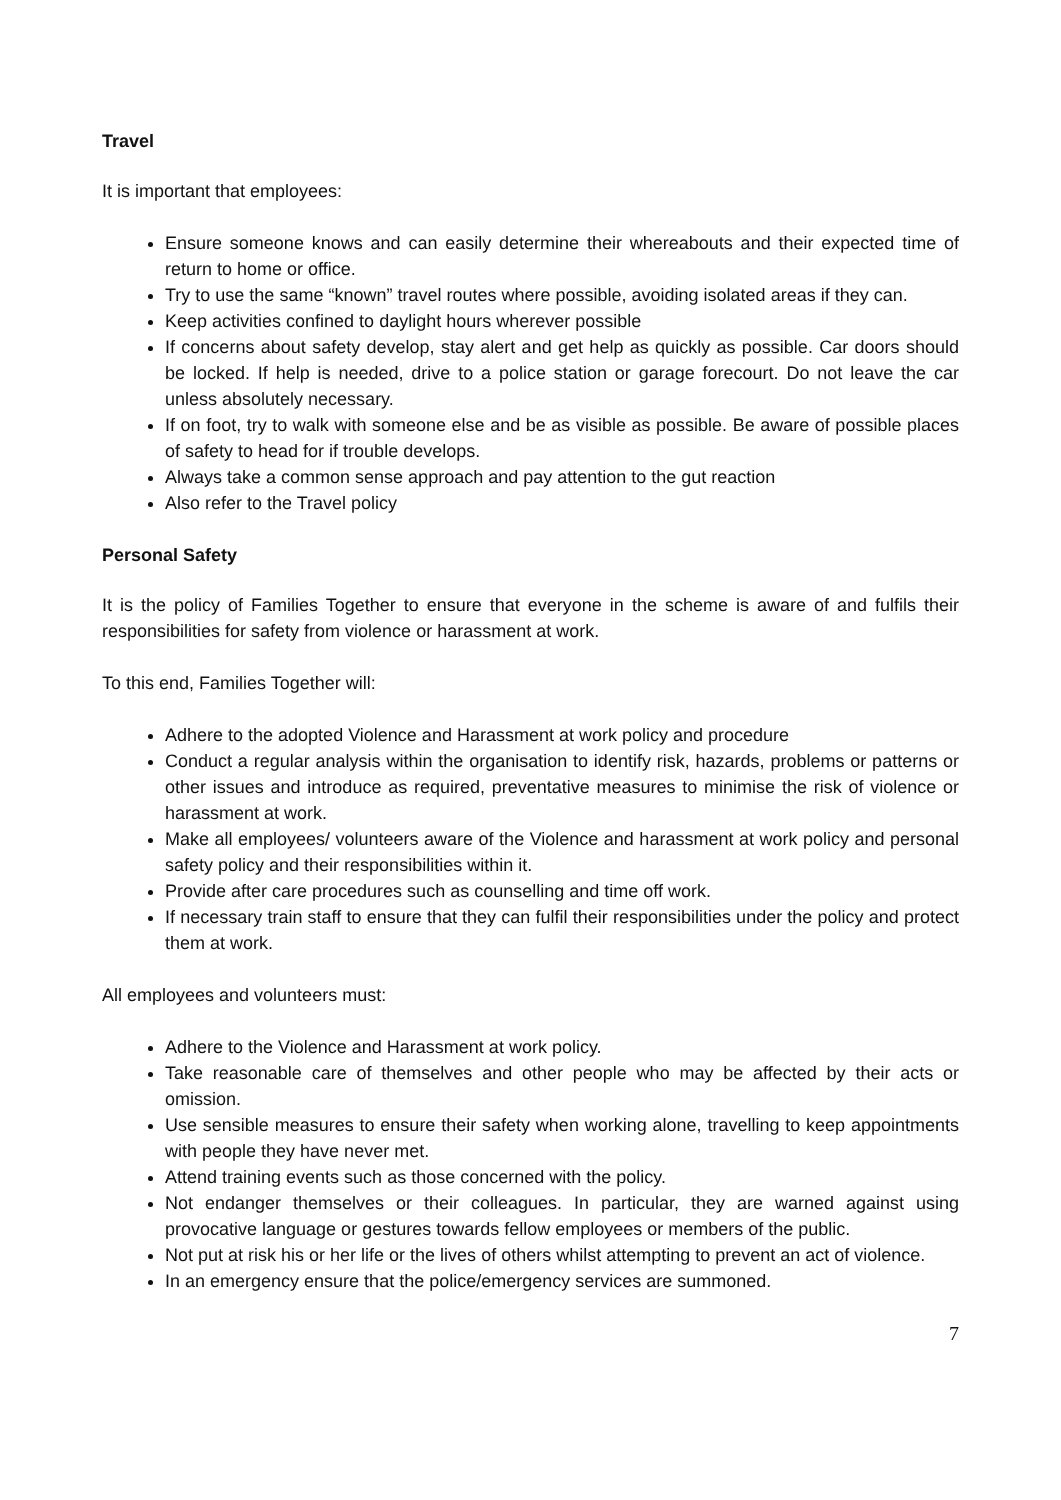Travel
It is important that employees:
Ensure someone knows and can easily determine their whereabouts and their expected time of return to home or office.
Try to use the same “known” travel routes where possible, avoiding isolated areas if they can.
Keep activities confined to daylight hours wherever possible
If concerns about safety develop, stay alert and get help as quickly as possible. Car doors should be locked. If help is needed, drive to a police station or garage forecourt. Do not leave the car unless absolutely necessary.
If on foot, try to walk with someone else and be as visible as possible. Be aware of possible places of safety to head for if trouble develops.
Always take a common sense approach and pay attention to the gut reaction
Also refer to the Travel policy
Personal Safety
It is the policy of Families Together to ensure that everyone in the scheme is aware of and fulfils their responsibilities for safety from violence or harassment at work.
To this end, Families Together will:
Adhere to the adopted Violence and Harassment at work policy and procedure
Conduct a regular analysis within the organisation to identify risk, hazards, problems or patterns or other issues and introduce as required, preventative measures to minimise the risk of violence or harassment at work.
Make all employees/ volunteers aware of the Violence and harassment at work policy and personal safety policy and their responsibilities within it.
Provide after care procedures such as counselling and time off work.
If necessary train staff to ensure that they can fulfil their responsibilities under the policy and protect them at work.
All employees and volunteers must:
Adhere to the Violence and Harassment at work policy.
Take reasonable care of themselves and other people who may be affected by their acts or omission.
Use sensible measures to ensure their safety when working alone, travelling to keep appointments with people they have never met.
Attend training events such as those concerned with the policy.
Not endanger themselves or their colleagues. In particular, they are warned against using provocative language or gestures towards fellow employees or members of the public.
Not put at risk his or her life or the lives of others whilst attempting to prevent an act of violence.
In an emergency ensure that the police/emergency services are summoned.
7